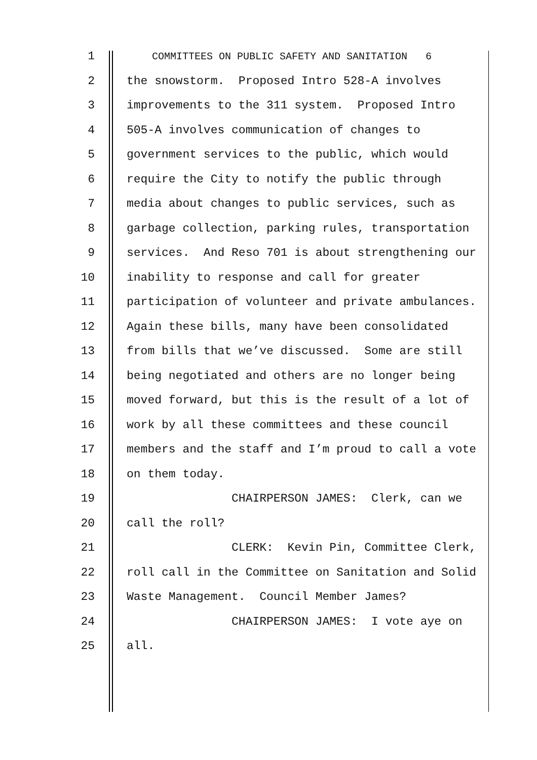1 COMMITTEES ON PUBLIC SAFETY AND SANITATION 6
2 the snowstorm. Proposed Intro 528-A involves
3 improvements to the 311 system. Proposed Intro
4 505-A involves communication of changes to
5 government services to the public, which would
6 require the City to notify the public through
7 media about changes to public services, such as
8 garbage collection, parking rules, transportation
9 services. And Reso 701 is about strengthening our
10 inability to response and call for greater
11 participation of volunteer and private ambulances.
12 Again these bills, many have been consolidated
13 from bills that we’ve discussed. Some are still
14 being negotiated and others are no longer being
15 moved forward, but this is the result of a lot of
16 work by all these committees and these council
17 members and the staff and I’m proud to call a vote
18 on them today.
19 CHAIRPERSON JAMES: Clerk, can we
20 call the roll?
21 CLERK: Kevin Pin, Committee Clerk,
22 roll call in the Committee on Sanitation and Solid
23 Waste Management. Council Member James?
24 CHAIRPERSON JAMES: I vote aye on
25 all.